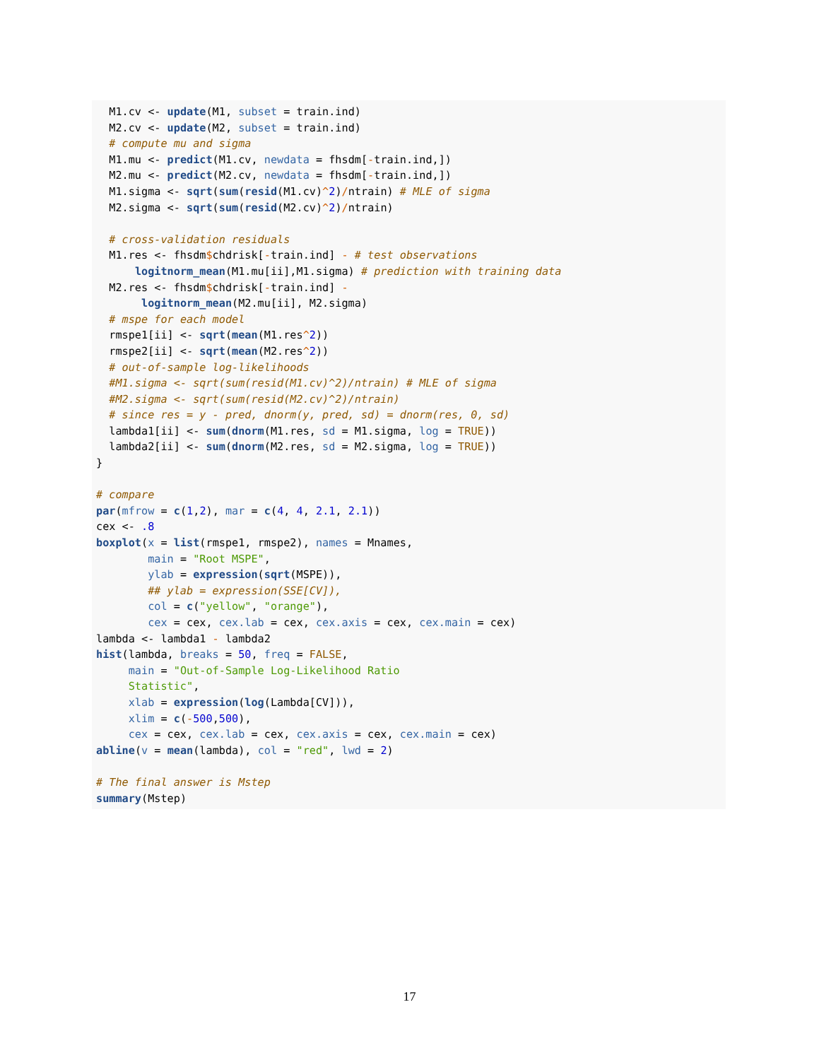M1.cv <- update(M1, subset = train.ind)
  M2.cv <- update(M2, subset = train.ind)
  # compute mu and sigma
  M1.mu <- predict(M1.cv, newdata = fhsdm[-train.ind,])
  M2.mu <- predict(M2.cv, newdata = fhsdm[-train.ind,])
  M1.sigma <- sqrt(sum(resid(M1.cv)^2)/ntrain) # MLE of sigma
  M2.sigma <- sqrt(sum(resid(M2.cv)^2)/ntrain)

  # cross-validation residuals
  M1.res <- fhsdm$chdrisk[-train.ind] - # test observations
      logitnorm_mean(M1.mu[ii],M1.sigma) # prediction with training data
  M2.res <- fhsdm$chdrisk[-train.ind] -
       logitnorm_mean(M2.mu[ii], M2.sigma)
  # mspe for each model
  rmspe1[ii] <- sqrt(mean(M1.res^2))
  rmspe2[ii] <- sqrt(mean(M2.res^2))
  # out-of-sample log-likelihoods
  #M1.sigma <- sqrt(sum(resid(M1.cv)^2)/ntrain) # MLE of sigma
  #M2.sigma <- sqrt(sum(resid(M2.cv)^2)/ntrain)
  # since res = y - pred, dnorm(y, pred, sd) = dnorm(res, 0, sd)
  lambda1[ii] <- sum(dnorm(M1.res, sd = M1.sigma, log = TRUE))
  lambda2[ii] <- sum(dnorm(M2.res, sd = M2.sigma, log = TRUE))
}

# compare
par(mfrow = c(1,2), mar = c(4, 4, 2.1, 2.1))
cex <- .8
boxplot(x = list(rmspe1, rmspe2), names = Mnames,
        main = "Root MSPE",
        ylab = expression(sqrt(MSPE)),
        ## ylab = expression(SSE[CV]),
        col = c("yellow", "orange"),
        cex = cex, cex.lab = cex, cex.axis = cex, cex.main = cex)
lambda <- lambda1 - lambda2
hist(lambda, breaks = 50, freq = FALSE,
     main = "Out-of-Sample Log-Likelihood Ratio
     Statistic",
     xlab = expression(log(Lambda[CV])),
     xlim = c(-500,500),
     cex = cex, cex.lab = cex, cex.axis = cex, cex.main = cex)
abline(v = mean(lambda), col = "red", lwd = 2)

# The final answer is Mstep
summary(Mstep)
17